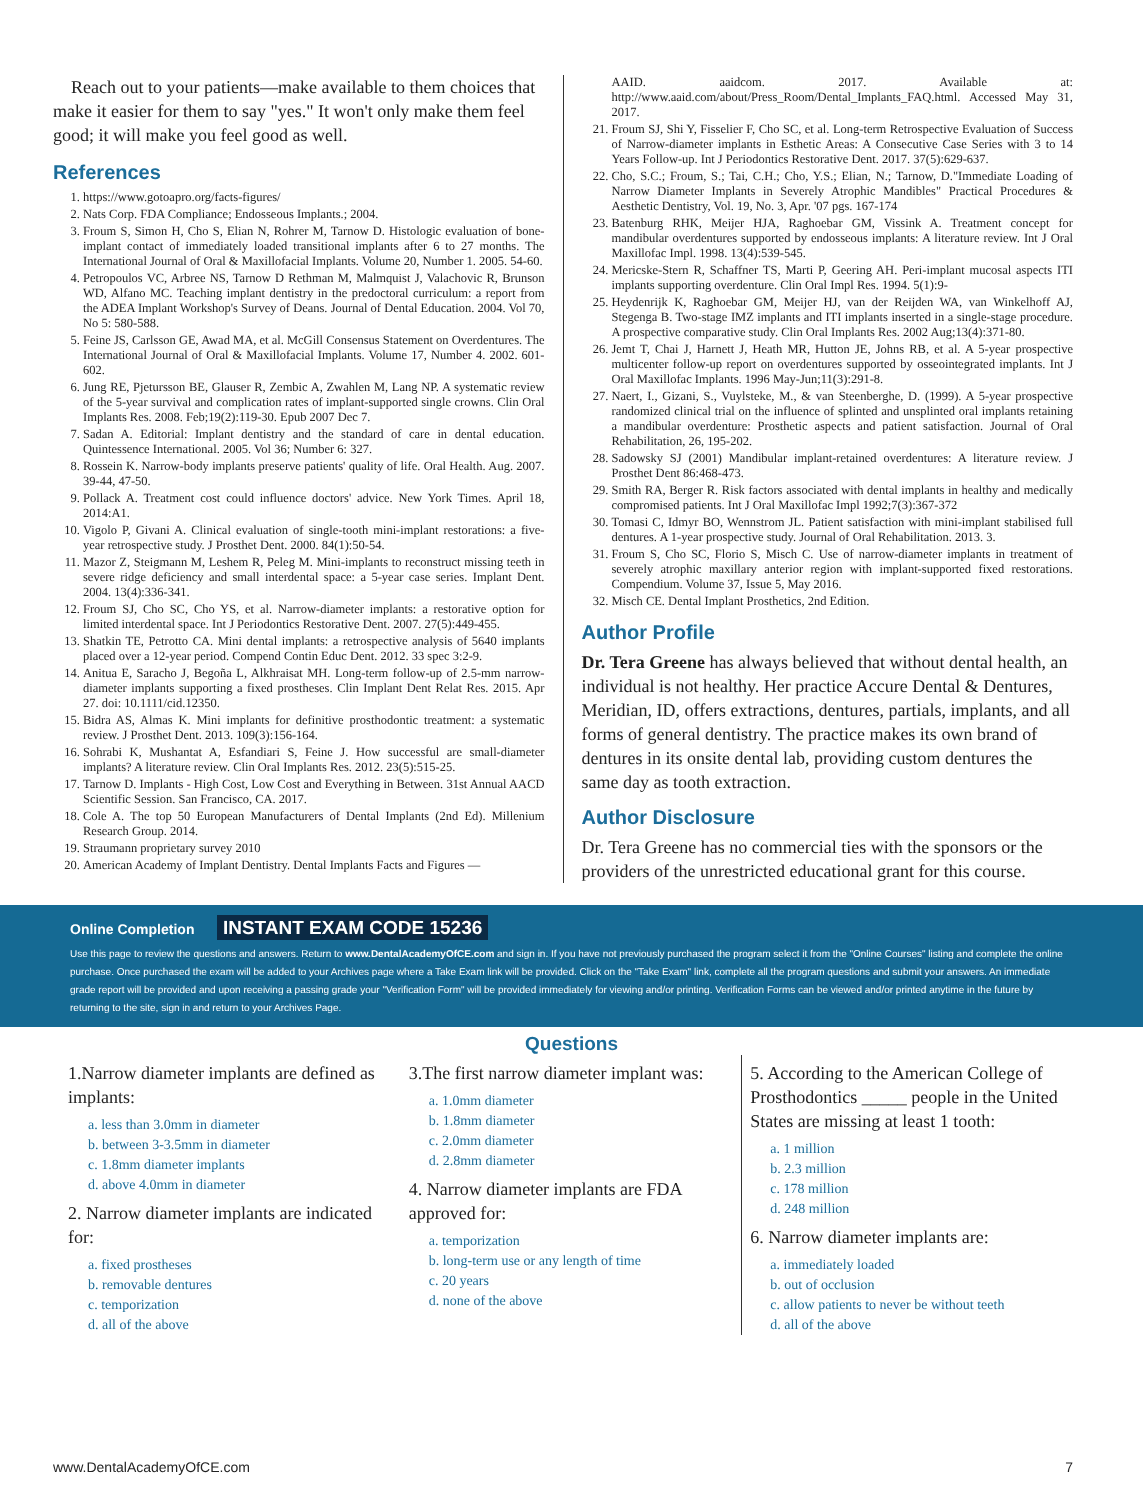Reach out to your patients—make available to them choices that make it easier for them to say "yes." It won't only make them feel good; it will make you feel good as well.
References
1. https://www.gotoapro.org/facts-figures/
2. Nats Corp. FDA Compliance; Endosseous Implants.; 2004.
3. Froum S, Simon H, Cho S, Elian N, Rohrer M, Tarnow D. Histologic evaluation of bone-implant contact of immediately loaded transitional implants after 6 to 27 months. The International Journal of Oral & Maxillofacial Implants. Volume 20, Number 1. 2005. 54-60.
4. Petropoulos VC, Arbree NS, Tarnow D Rethman M, Malmquist J, Valachovic R, Brunson WD, Alfano MC. Teaching implant dentistry in the predoctoral curriculum: a report from the ADEA Implant Workshop's Survey of Deans. Journal of Dental Education. 2004. Vol 70, No 5: 580-588.
5. Feine JS, Carlsson GE, Awad MA, et al. McGill Consensus Statement on Overdentures. The International Journal of Oral & Maxillofacial Implants. Volume 17, Number 4. 2002. 601-602.
6. Jung RE, Pjetursson BE, Glauser R, Zembic A, Zwahlen M, Lang NP. A systematic review of the 5-year survival and complication rates of implant-supported single crowns. Clin Oral Implants Res. 2008. Feb;19(2):119-30. Epub 2007 Dec 7.
7. Sadan A. Editorial: Implant dentistry and the standard of care in dental education. Quintessence International. 2005. Vol 36; Number 6: 327.
8. Rossein K. Narrow-body implants preserve patients' quality of life. Oral Health. Aug. 2007. 39-44, 47-50.
9. Pollack A. Treatment cost could influence doctors' advice. New York Times. April 18, 2014:A1.
10. Vigolo P, Givani A. Clinical evaluation of single-tooth mini-implant restorations: a five-year retrospective study. J Prosthet Dent. 2000. 84(1):50-54.
11. Mazor Z, Steigmann M, Leshem R, Peleg M. Mini-implants to reconstruct missing teeth in severe ridge deficiency and small interdental space: a 5-year case series. Implant Dent. 2004. 13(4):336-341.
12. Froum SJ, Cho SC, Cho YS, et al. Narrow-diameter implants: a restorative option for limited interdental space. Int J Periodontics Restorative Dent. 2007. 27(5):449-455.
13. Shatkin TE, Petrotto CA. Mini dental implants: a retrospective analysis of 5640 implants placed over a 12-year period. Compend Contin Educ Dent. 2012. 33 spec 3:2-9.
14. Anitua E, Saracho J, Begoña L, Alkhraisat MH. Long-term follow-up of 2.5-mm narrow-diameter implants supporting a fixed prostheses. Clin Implant Dent Relat Res. 2015. Apr 27. doi: 10.1111/cid.12350.
15. Bidra AS, Almas K. Mini implants for definitive prosthodontic treatment: a systematic review. J Prosthet Dent. 2013. 109(3):156-164.
16. Sohrabi K, Mushantat A, Esfandiari S, Feine J. How successful are small-diameter implants? A literature review. Clin Oral Implants Res. 2012. 23(5):515-25.
17. Tarnow D. Implants - High Cost, Low Cost and Everything in Between. 31st Annual AACD Scientific Session. San Francisco, CA. 2017.
18. Cole A. The top 50 European Manufacturers of Dental Implants (2nd Ed). Millenium Research Group. 2014.
19. Straumann proprietary survey 2010
20. American Academy of Implant Dentistry. Dental Implants Facts and Figures —
AAID. aaidcom. 2017. Available at: http://www.aaid.com/about/Press_Room/Dental_Implants_FAQ.html. Accessed May 31, 2017.
21. Froum SJ, Shi Y, Fisselier F, Cho SC, et al. Long-term Retrospective Evaluation of Success of Narrow-diameter implants in Esthetic Areas: A Consecutive Case Series with 3 to 14 Years Follow-up. Int J Periodontics Restorative Dent. 2017. 37(5):629-637.
22. Cho, S.C.; Froum, S.; Tai, C.H.; Cho, Y.S.; Elian, N.; Tarnow, D."Immediate Loading of Narrow Diameter Implants in Severely Atrophic Mandibles" Practical Procedures & Aesthetic Dentistry, Vol. 19, No. 3, Apr. '07 pgs. 167-174
23. Batenburg RHK, Meijer HJA, Raghoebar GM, Vissink A. Treatment concept for mandibular overdentures supported by endosseous implants: A literature review. Int J Oral Maxillofac Impl. 1998. 13(4):539-545.
24. Mericske-Stern R, Schaffner TS, Marti P, Geering AH. Peri-implant mucosal aspects ITI implants supporting overdenture. Clin Oral Impl Res. 1994. 5(1):9-
25. Heydenrijk K, Raghoebar GM, Meijer HJ, van der Reijden WA, van Winkelhoff AJ, Stegenga B. Two-stage IMZ implants and ITI implants inserted in a single-stage procedure. A prospective comparative study. Clin Oral Implants Res. 2002 Aug;13(4):371-80.
26. Jemt T, Chai J, Harnett J, Heath MR, Hutton JE, Johns RB, et al. A 5-year prospective multicenter follow-up report on overdentures supported by osseointegrated implants. Int J Oral Maxillofac Implants. 1996 May-Jun;11(3):291-8.
27. Naert, I., Gizani, S., Vuylsteke, M., & van Steenberghe, D. (1999). A 5-year prospective randomized clinical trial on the influence of splinted and unsplinted oral implants retaining a mandibular overdenture: Prosthetic aspects and patient satisfaction. Journal of Oral Rehabilitation, 26, 195-202.
28. Sadowsky SJ (2001) Mandibular implant-retained overdentures: A literature review. J Prosthet Dent 86:468-473.
29. Smith RA, Berger R. Risk factors associated with dental implants in healthy and medically compromised patients. Int J Oral Maxillofac Impl 1992;7(3):367-372
30. Tomasi C, Idmyr BO, Wennstrom JL. Patient satisfaction with mini-implant stabilised full dentures. A 1-year prospective study. Journal of Oral Rehabilitation. 2013. 3.
31. Froum S, Cho SC, Florio S, Misch C. Use of narrow-diameter implants in treatment of severely atrophic maxillary anterior region with implant-supported fixed restorations. Compendium. Volume 37, Issue 5, May 2016.
32. Misch CE. Dental Implant Prosthetics, 2nd Edition.
Author Profile
Dr. Tera Greene has always believed that without dental health, an individual is not healthy. Her practice Accure Dental & Dentures, Meridian, ID, offers extractions, dentures, partials, implants, and all forms of general dentistry. The practice makes its own brand of dentures in its onsite dental lab, providing custom dentures the same day as tooth extraction.
Author Disclosure
Dr. Tera Greene has no commercial ties with the sponsors or the providers of the unrestricted educational grant for this course.
Online Completion INSTANT EXAM CODE 15236
Use this page to review the questions and answers. Return to www.DentalAcademyOfCE.com and sign in. If you have not previously purchased the program select it from the "Online Courses" listing and complete the online purchase. Once purchased the exam will be added to your Archives page where a Take Exam link will be provided. Click on the "Take Exam" link, complete all the program questions and submit your answers. An immediate grade report will be provided and upon receiving a passing grade your "Verification Form" will be provided immediately for viewing and/or printing. Verification Forms can be viewed and/or printed anytime in the future by returning to the site, sign in and return to your Archives Page.
Questions
1.Narrow diameter implants are defined as implants:
a. less than 3.0mm in diameter
b. between 3-3.5mm in diameter
c. 1.8mm diameter implants
d. above 4.0mm in diameter
2. Narrow diameter implants are indicated for:
a. fixed prostheses
b. removable dentures
c. temporization
d. all of the above
3.The first narrow diameter implant was:
a. 1.0mm diameter
b. 1.8mm diameter
c. 2.0mm diameter
d. 2.8mm diameter
4. Narrow diameter implants are FDA approved for:
a. temporization
b. long-term use or any length of time
c. 20 years
d. none of the above
5. According to the American College of Prosthodontics _____ people in the United States are missing at least 1 tooth:
a. 1 million
b. 2.3 million
c. 178 million
d. 248 million
6. Narrow diameter implants are:
a. immediately loaded
b. out of occlusion
c. allow patients to never be without teeth
d. all of the above
www.DentalAcademyOfCE.com 7